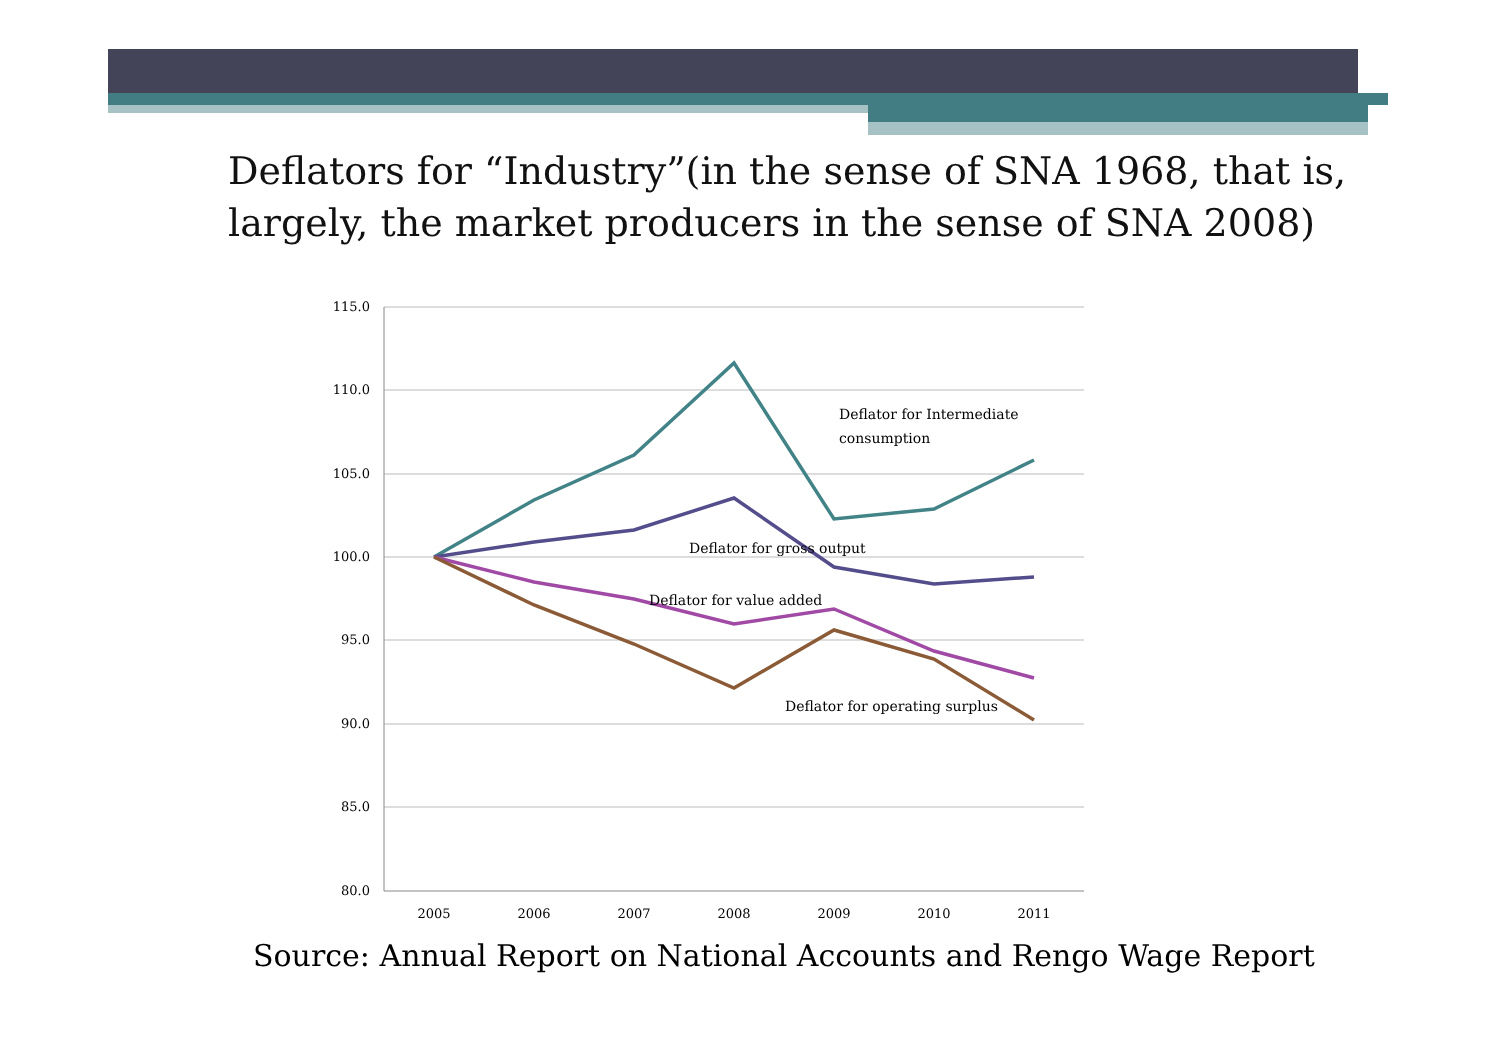Deflators for “Industry”(in the sense of SNA 1968, that is, largely, the market producers in the sense of SNA 2008)
115.0
110.0
105.0
100.0
95.0
90.0
85.0
80.0
2005
2006
2007
2008
2009
2010
2011
Deflator for Intermediate
consumption
Deflator for gross output
Deflator for value added
Deflator for operating surplus
Source: Annual Report on National Accounts and Rengo Wage Report